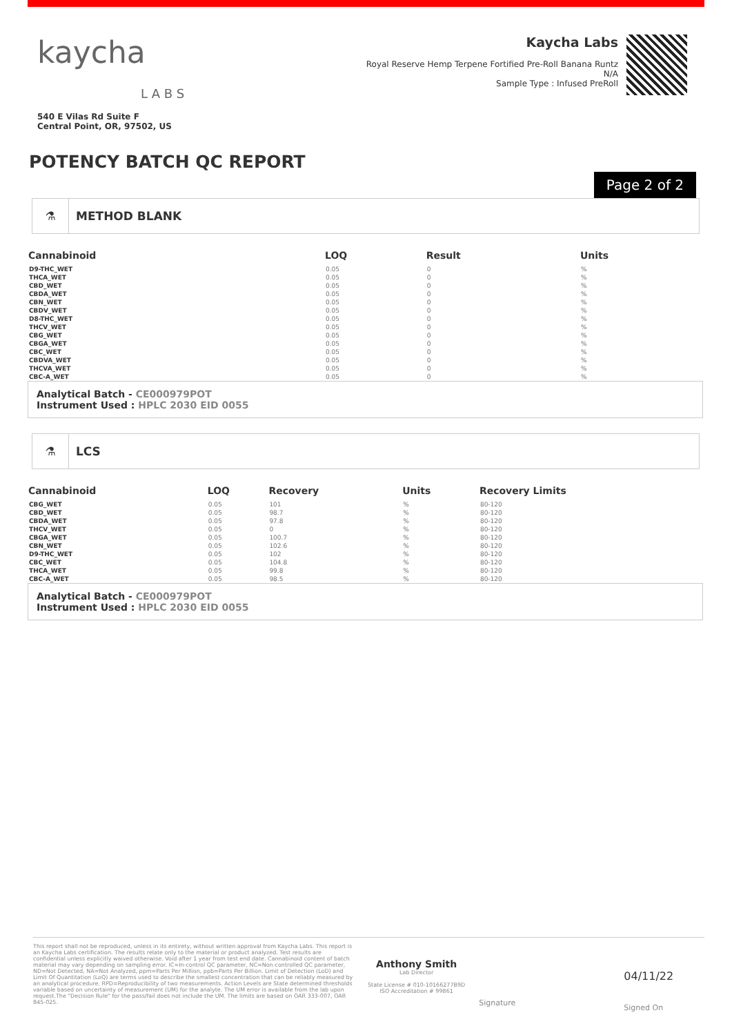kaycha
L A B S
540 E Vilas Rd Suite F
Central Point, OR, 97502, US
Kaycha Labs
Royal Reserve Hemp Terpene Fortified Pre-Roll Banana Runtz
N/A
Sample Type : Infused PreRoll
POTENCY BATCH QC REPORT
Page 2 of 2
⚗ METHOD BLANK
| Cannabinoid | LOQ | Result | Units |
| --- | --- | --- | --- |
| D9-THC_WET | 0.05 | 0 | % |
| THCA_WET | 0.05 | 0 | % |
| CBD_WET | 0.05 | 0 | % |
| CBDA_WET | 0.05 | 0 | % |
| CBN_WET | 0.05 | 0 | % |
| CBDV_WET | 0.05 | 0 | % |
| D8-THC_WET | 0.05 | 0 | % |
| THCV_WET | 0.05 | 0 | % |
| CBG_WET | 0.05 | 0 | % |
| CBGA_WET | 0.05 | 0 | % |
| CBC_WET | 0.05 | 0 | % |
| CBDVA_WET | 0.05 | 0 | % |
| THCVA_WET | 0.05 | 0 | % |
| CBC-A_WET | 0.05 | 0 | % |
Analytical Batch - CE000979POT
Instrument Used : HPLC 2030 EID 0055
⚗ LCS
| Cannabinoid | LOQ | Recovery | Units | Recovery Limits |
| --- | --- | --- | --- | --- |
| CBG_WET | 0.05 | 101 | % | 80-120 |
| CBD_WET | 0.05 | 98.7 | % | 80-120 |
| CBDA_WET | 0.05 | 97.8 | % | 80-120 |
| THCV_WET | 0.05 | 0 | % | 80-120 |
| CBGA_WET | 0.05 | 100.7 | % | 80-120 |
| CBN_WET | 0.05 | 102.6 | % | 80-120 |
| D9-THC_WET | 0.05 | 102 | % | 80-120 |
| CBC_WET | 0.05 | 104.8 | % | 80-120 |
| THCA_WET | 0.05 | 99.8 | % | 80-120 |
| CBC-A_WET | 0.05 | 98.5 | % | 80-120 |
Analytical Batch - CE000979POT
Instrument Used : HPLC 2030 EID 0055
This report shall not be reproduced, unless in its entirety, without written approval from Kaycha Labs. This report is an Kaycha Labs certification. The results relate only to the material or product analyzed. Test results are confidential unless explicitly waived otherwise. Void after 1 year from test end date. Cannabinoid content of batch material may vary depending on sampling error. IC=In-control QC parameter, NC=Non-controlled QC parameter, ND=Not Detected, NA=Not Analyzed, ppm=Parts Per Million, ppb=Parts Per Billion. Limit of Detection (LoD) and Limit Of Quantitation (LoQ) are terms used to describe the smallest concentration that can be reliably measured by an analytical procedure. RPD=Reproducibility of two measurements. Action Levels are State determined thresholds variable based on uncertainty of measurement (UM) for the analyte. The UM error is available from the lab upon request.The "Decision Rule" for the pass/fail does not include the UM. The limits are based on OAR 333-007, OAR 845-025.
Anthony Smith
Lab Director
State License # 010-10166277B9D
ISO Accreditation # 99861
Signature
04/11/22
Signed On